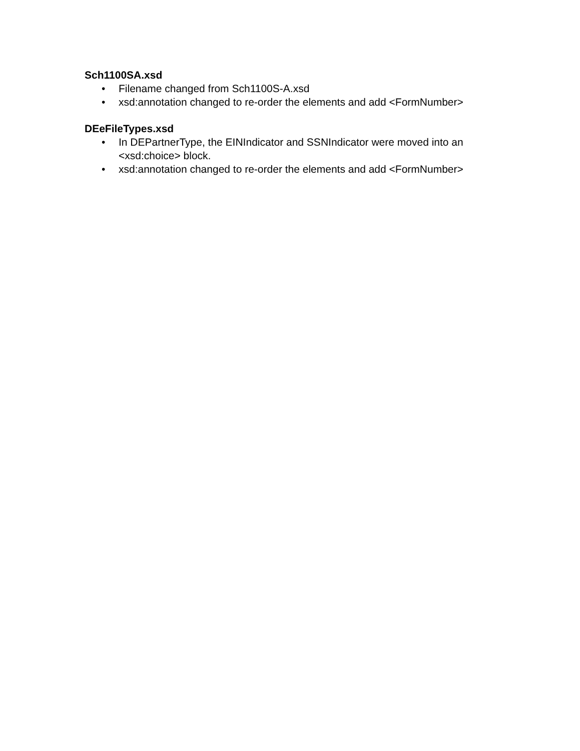Sch1100SA.xsd
• Filename changed from Sch1100S-A.xsd
• xsd:annotation changed to re-order the elements and add <FormNumber>
DEeFileTypes.xsd
• In DEPartnerType, the EINIndicator and SSNIndicator were moved into an <xsd:choice> block.
• xsd:annotation changed to re-order the elements and add <FormNumber>